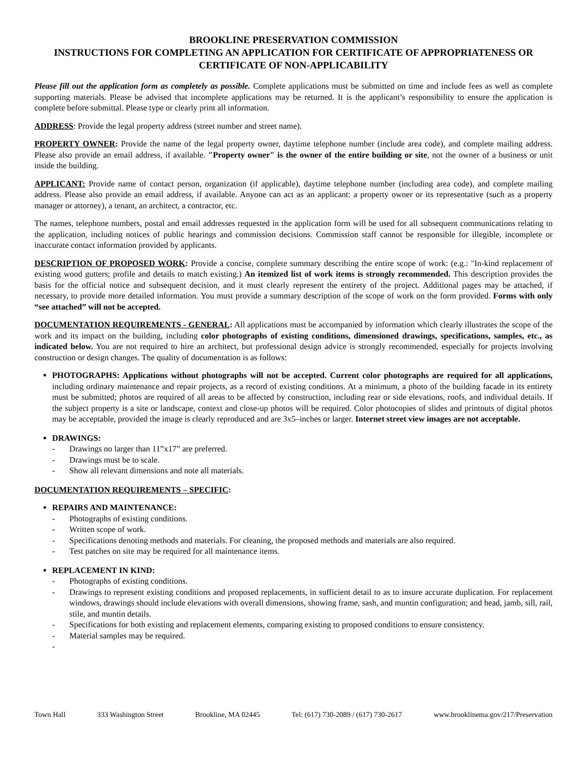BROOKLINE PRESERVATION COMMISSION
INSTRUCTIONS FOR COMPLETING AN APPLICATION FOR CERTIFICATE OF APPROPRIATENESS OR CERTIFICATE OF NON-APPLICABILITY
Please fill out the application form as completely as possible. Complete applications must be submitted on time and include fees as well as complete supporting materials. Please be advised that incomplete applications may be returned. It is the applicant’s responsibility to ensure the application is complete before submittal. Please type or clearly print all information.
ADDRESS: Provide the legal property address (street number and street name).
PROPERTY OWNER: Provide the name of the legal property owner, daytime telephone number (include area code), and complete mailing address. Please also provide an email address, if available. "Property owner" is the owner of the entire building or site, not the owner of a business or unit inside the building.
APPLICANT: Provide name of contact person, organization (if applicable), daytime telephone number (including area code), and complete mailing address. Please also provide an email address, if available. Anyone can act as an applicant: a property owner or its representative (such as a property manager or attorney), a tenant, an architect, a contractor, etc.
The names, telephone numbers, postal and email addresses requested in the application form will be used for all subsequent communications relating to the application, including notices of public hearings and commission decisions. Commission staff cannot be responsible for illegible, incomplete or inaccurate contact information provided by applicants.
DESCRIPTION OF PROPOSED WORK: Provide a concise, complete summary describing the entire scope of work: (e.g.: "In-kind replacement of existing wood gutters; profile and details to match existing.) An itemized list of work items is strongly recommended. This description provides the basis for the official notice and subsequent decision, and it must clearly represent the entirety of the project. Additional pages may be attached, if necessary, to provide more detailed information. You must provide a summary description of the scope of work on the form provided. Forms with only “see attached” will not be accepted.
DOCUMENTATION REQUIREMENTS - GENERAL: All applications must be accompanied by information which clearly illustrates the scope of the work and its impact on the building, including color photographs of existing conditions, dimensioned drawings, specifications, samples, etc., as indicated below. You are not required to hire an architect, but professional design advice is strongly recommended, especially for projects involving construction or design changes. The quality of documentation is as follows:
PHOTOGRAPHS: Applications without photographs will not be accepted. Current color photographs are required for all applications, including ordinary maintenance and repair projects, as a record of existing conditions. At a minimum, a photo of the building facade in its entirety must be submitted; photos are required of all areas to be affected by construction, including rear or side elevations, roofs, and individual details. If the subject property is a site or landscape, context and close-up photos will be required. Color photocopies of slides and printouts of digital photos may be acceptable, provided the image is clearly reproduced and are 3x5–inches or larger. Internet street view images are not acceptable.
DRAWINGS:
- Drawings no larger than 11”x17” are preferred.
- Drawings must be to scale.
- Show all relevant dimensions and note all materials.
DOCUMENTATION REQUIREMENTS – SPECIFIC:
REPAIRS AND MAINTENANCE:
- Photographs of existing conditions.
- Written scope of work.
- Specifications denoting methods and materials. For cleaning, the proposed methods and materials are also required.
- Test patches on site may be required for all maintenance items.
REPLACEMENT IN KIND:
- Photographs of existing conditions.
- Drawings to represent existing conditions and proposed replacements, in sufficient detail to as to insure accurate duplication. For replacement windows, drawings should include elevations with overall dimensions, showing frame, sash, and muntin configuration; and head, jamb, sill, rail, stile, and muntin details.
- Specifications for both existing and replacement elements, comparing existing to proposed conditions to ensure consistency.
- Material samples may be required.
-
Town Hall 333 Washington Street Brookline, MA 02445 Tel: (617) 730-2089 / (617) 730-2617 www.brooklinema.gov/217/Preservation